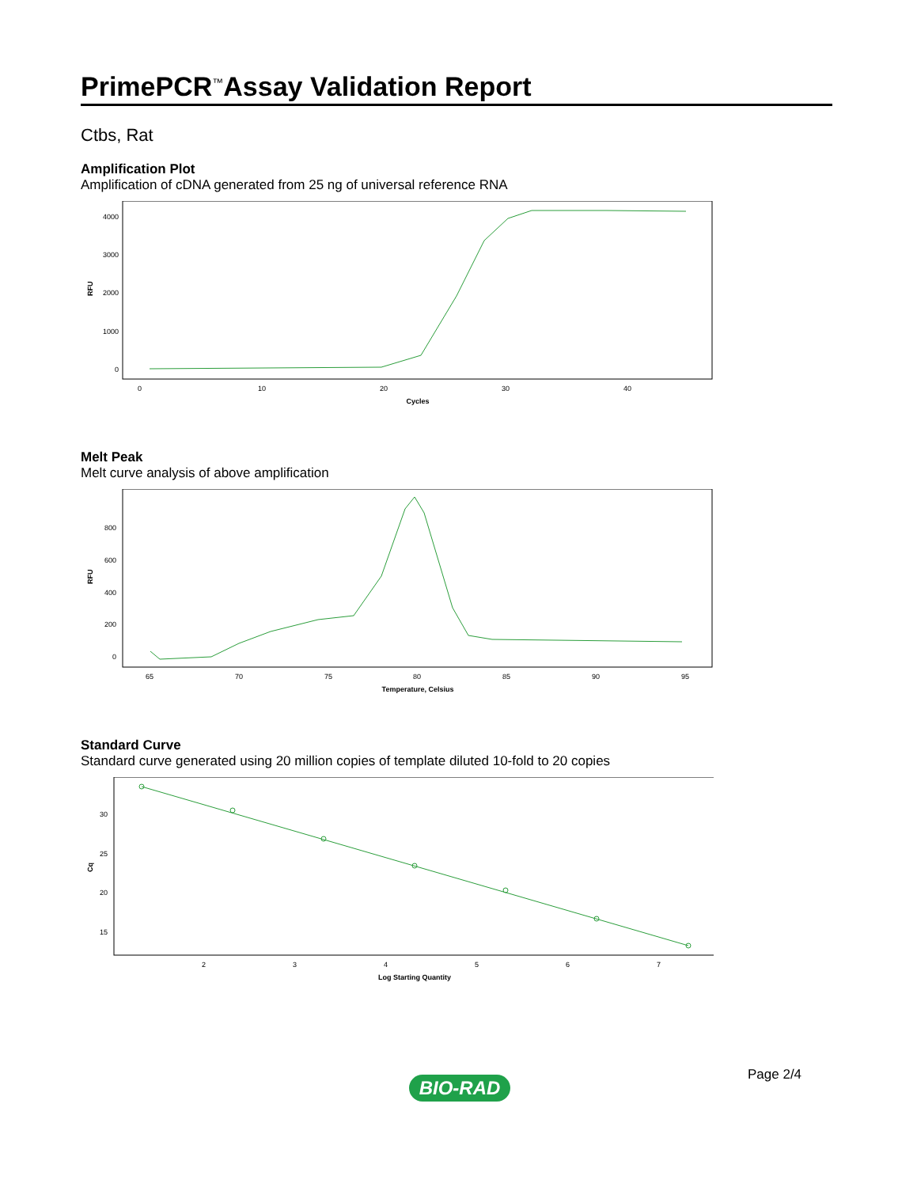PrimePCR<sup>™</sup>Assay Validation Report
Ctbs, Rat
Amplification Plot
Amplification of cDNA generated from 25 ng of universal reference RNA
4000
3000
2000
1000
0
0
10
20
30
40
Cycles
RFU
Melt Peak
Melt curve analysis of above amplification
800
600
400
200
0
65
70
75
80
85
90
95
Temperature, Celsius
RFU
Standard Curve
Standard curve generated using 20 million copies of template diluted 10-fold to 20 copies
30
25
20
15
2
3
4
5
6
7
Log Starting Quantity
Cq
Page 2/4
BIO-RAD